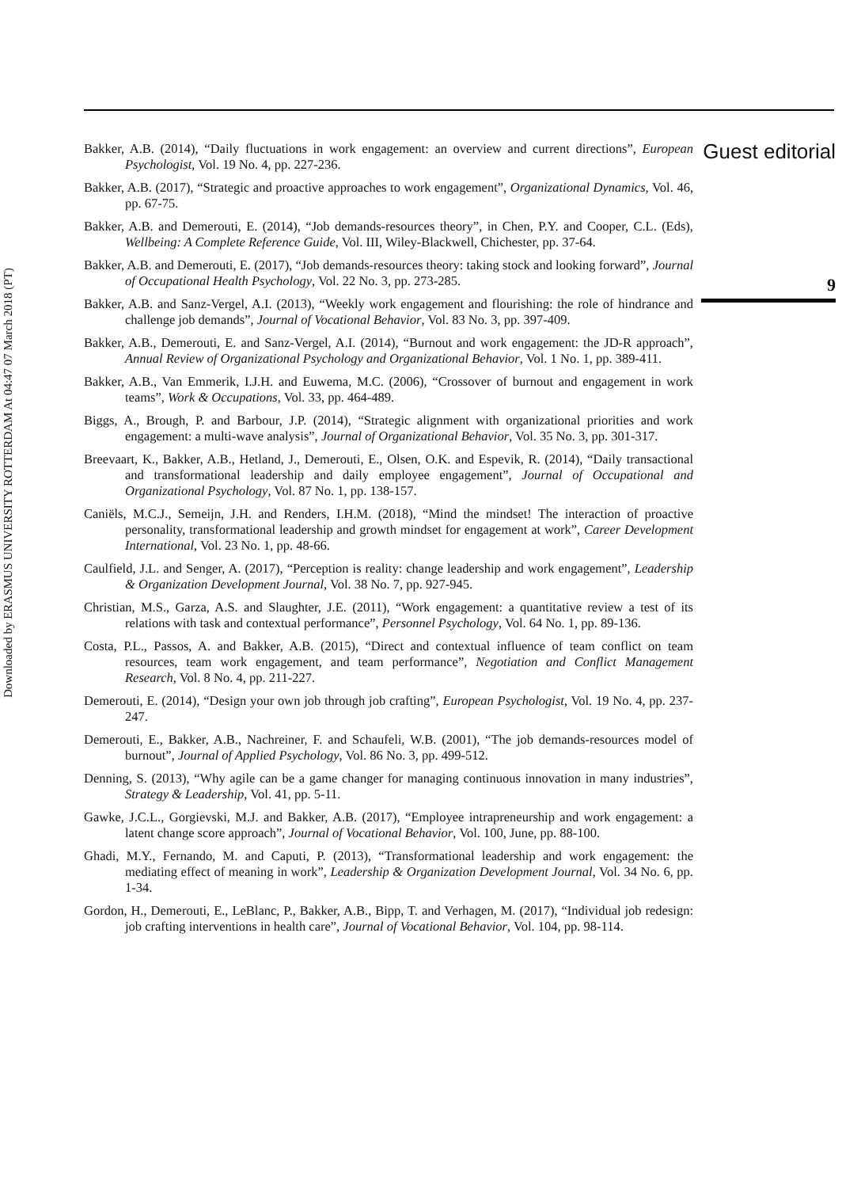Downloaded by ERASMUS UNIVERSITY ROTTERDAM At 04:47 07 March 2018 (PT)
Bakker, A.B. (2014), “Daily fluctuations in work engagement: an overview and current directions”, European Psychologist, Vol. 19 No. 4, pp. 227-236.
Bakker, A.B. (2017), “Strategic and proactive approaches to work engagement”, Organizational Dynamics, Vol. 46, pp. 67-75.
Bakker, A.B. and Demerouti, E. (2014), “Job demands-resources theory”, in Chen, P.Y. and Cooper, C.L. (Eds), Wellbeing: A Complete Reference Guide, Vol. III, Wiley-Blackwell, Chichester, pp. 37-64.
Bakker, A.B. and Demerouti, E. (2017), “Job demands-resources theory: taking stock and looking forward”, Journal of Occupational Health Psychology, Vol. 22 No. 3, pp. 273-285.
Bakker, A.B. and Sanz-Vergel, A.I. (2013), “Weekly work engagement and flourishing: the role of hindrance and challenge job demands”, Journal of Vocational Behavior, Vol. 83 No. 3, pp. 397-409.
Bakker, A.B., Demerouti, E. and Sanz-Vergel, A.I. (2014), “Burnout and work engagement: the JD-R approach”, Annual Review of Organizational Psychology and Organizational Behavior, Vol. 1 No. 1, pp. 389-411.
Bakker, A.B., Van Emmerik, I.J.H. and Euwema, M.C. (2006), “Crossover of burnout and engagement in work teams”, Work & Occupations, Vol. 33, pp. 464-489.
Biggs, A., Brough, P. and Barbour, J.P. (2014), “Strategic alignment with organizational priorities and work engagement: a multi-wave analysis”, Journal of Organizational Behavior, Vol. 35 No. 3, pp. 301-317.
Breevaart, K., Bakker, A.B., Hetland, J., Demerouti, E., Olsen, O.K. and Espevik, R. (2014), “Daily transactional and transformational leadership and daily employee engagement”, Journal of Occupational and Organizational Psychology, Vol. 87 No. 1, pp. 138-157.
Caniëls, M.C.J., Semeijn, J.H. and Renders, I.H.M. (2018), “Mind the mindset! The interaction of proactive personality, transformational leadership and growth mindset for engagement at work”, Career Development International, Vol. 23 No. 1, pp. 48-66.
Caulfield, J.L. and Senger, A. (2017), “Perception is reality: change leadership and work engagement”, Leadership & Organization Development Journal, Vol. 38 No. 7, pp. 927-945.
Christian, M.S., Garza, A.S. and Slaughter, J.E. (2011), “Work engagement: a quantitative review a test of its relations with task and contextual performance”, Personnel Psychology, Vol. 64 No. 1, pp. 89-136.
Costa, P.L., Passos, A. and Bakker, A.B. (2015), “Direct and contextual influence of team conflict on team resources, team work engagement, and team performance”, Negotiation and Conflict Management Research, Vol. 8 No. 4, pp. 211-227.
Demerouti, E. (2014), “Design your own job through job crafting”, European Psychologist, Vol. 19 No. 4, pp. 237-247.
Demerouti, E., Bakker, A.B., Nachreiner, F. and Schaufeli, W.B. (2001), “The job demands-resources model of burnout”, Journal of Applied Psychology, Vol. 86 No. 3, pp. 499-512.
Denning, S. (2013), “Why agile can be a game changer for managing continuous innovation in many industries”, Strategy & Leadership, Vol. 41, pp. 5-11.
Gawke, J.C.L., Gorgievski, M.J. and Bakker, A.B. (2017), “Employee intrapreneurship and work engagement: a latent change score approach”, Journal of Vocational Behavior, Vol. 100, June, pp. 88-100.
Ghadi, M.Y., Fernando, M. and Caputi, P. (2013), “Transformational leadership and work engagement: the mediating effect of meaning in work”, Leadership & Organization Development Journal, Vol. 34 No. 6, pp. 1-34.
Gordon, H., Demerouti, E., LeBlanc, P., Bakker, A.B., Bipp, T. and Verhagen, M. (2017), “Individual job redesign: job crafting interventions in health care”, Journal of Vocational Behavior, Vol. 104, pp. 98-114.
Guest editorial
9